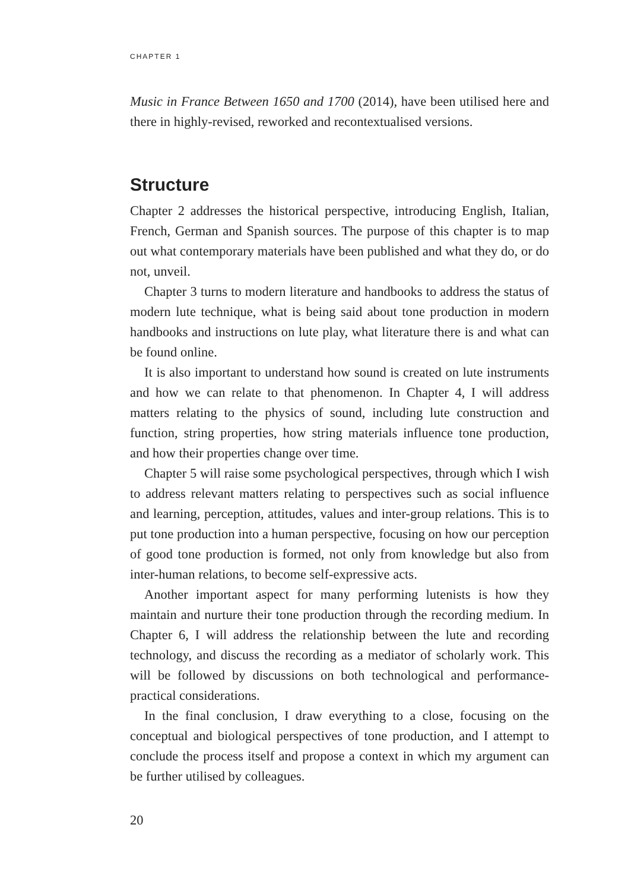CHAPTER 1
Music in France Between 1650 and 1700 (2014), have been utilised here and there in highly-revised, reworked and recontextualised versions.
Structure
Chapter 2 addresses the historical perspective, introducing English, Italian, French, German and Spanish sources. The purpose of this chapter is to map out what contemporary materials have been published and what they do, or do not, unveil.
Chapter 3 turns to modern literature and handbooks to address the status of modern lute technique, what is being said about tone production in modern handbooks and instructions on lute play, what literature there is and what can be found online.
It is also important to understand how sound is created on lute instruments and how we can relate to that phenomenon. In Chapter 4, I will address matters relating to the physics of sound, including lute construction and function, string properties, how string materials influence tone production, and how their properties change over time.
Chapter 5 will raise some psychological perspectives, through which I wish to address relevant matters relating to perspectives such as social influence and learning, perception, attitudes, values and inter-group relations. This is to put tone production into a human perspective, focusing on how our perception of good tone production is formed, not only from knowledge but also from inter-human relations, to become self-expressive acts.
Another important aspect for many performing lutenists is how they maintain and nurture their tone production through the recording medium. In Chapter 6, I will address the relationship between the lute and recording technology, and discuss the recording as a mediator of scholarly work. This will be followed by discussions on both technological and performance-practical considerations.
In the final conclusion, I draw everything to a close, focusing on the conceptual and biological perspectives of tone production, and I attempt to conclude the process itself and propose a context in which my argument can be further utilised by colleagues.
20